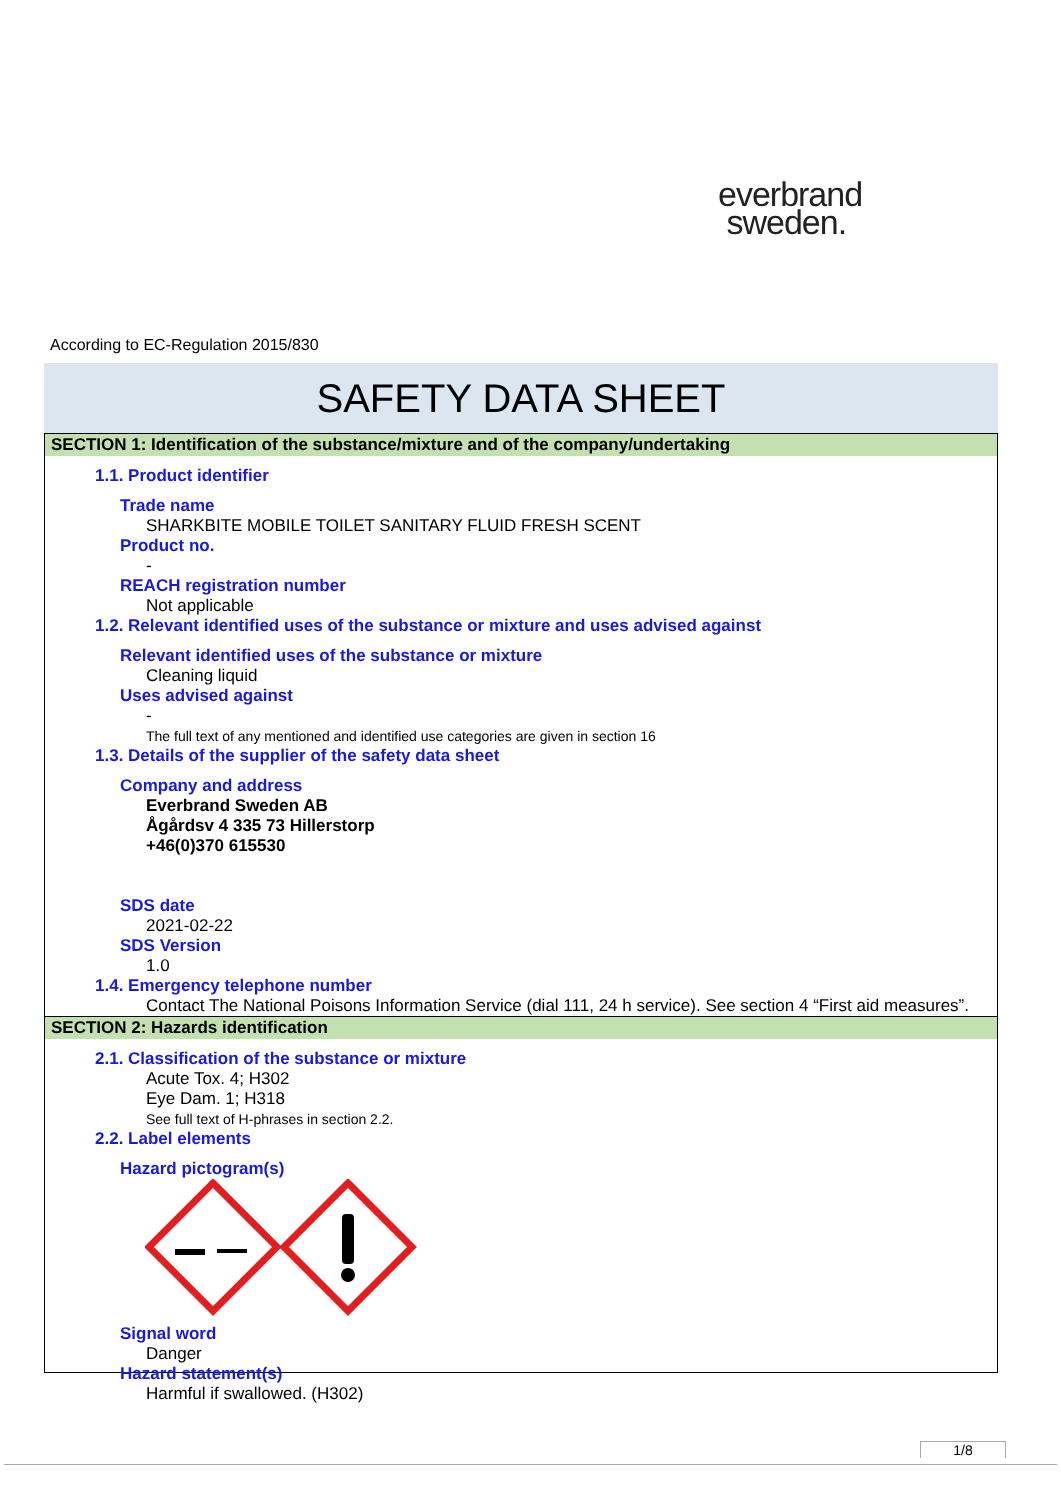everbrand
sweden.
According to EC-Regulation 2015/830
SAFETY DATA SHEET
SECTION 1: Identification of the substance/mixture and of the company/undertaking
1.1. Product identifier
Trade name
SHARKBITE MOBILE TOILET SANITARY FLUID FRESH SCENT
Product no.
-
REACH registration number
Not applicable
1.2. Relevant identified uses of the substance or mixture and uses advised against
Relevant identified uses of the substance or mixture
Cleaning liquid
Uses advised against
-
The full text of any mentioned and identified use categories are given in section 16
1.3. Details of the supplier of the safety data sheet
Company and address
Everbrand Sweden AB
Ågårdsv 4 335 73 Hillerstorp
+46(0)370 615530
SDS date
2021-02-22
SDS Version
1.0
1.4. Emergency telephone number
Contact The National Poisons Information Service (dial 111, 24 h service). See section 4 “First aid measures”.
SECTION 2: Hazards identification
2.1. Classification of the substance or mixture
Acute Tox. 4; H302
Eye Dam. 1; H318
See full text of H-phrases in section 2.2.
2.2. Label elements
Hazard pictogram(s)
Signal word
Danger
Hazard statement(s)
Harmful if swallowed. (H302)
1/8